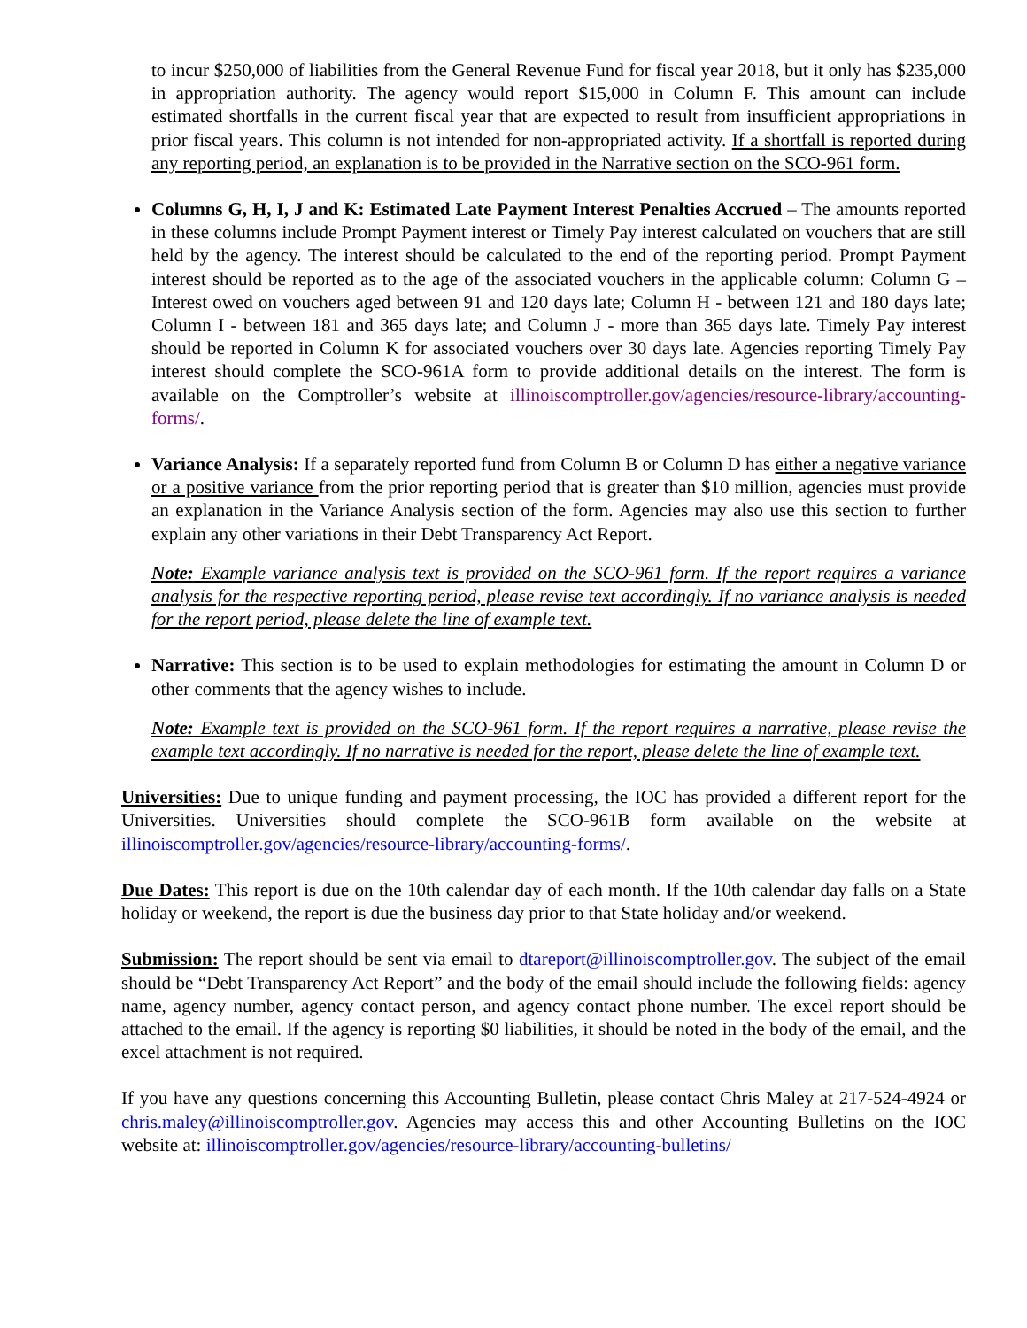to incur $250,000 of liabilities from the General Revenue Fund for fiscal year 2018, but it only has $235,000 in appropriation authority. The agency would report $15,000 in Column F. This amount can include estimated shortfalls in the current fiscal year that are expected to result from insufficient appropriations in prior fiscal years. This column is not intended for non-appropriated activity. If a shortfall is reported during any reporting period, an explanation is to be provided in the Narrative section on the SCO-961 form.
Columns G, H, I, J and K: Estimated Late Payment Interest Penalties Accrued – The amounts reported in these columns include Prompt Payment interest or Timely Pay interest calculated on vouchers that are still held by the agency. The interest should be calculated to the end of the reporting period. Prompt Payment interest should be reported as to the age of the associated vouchers in the applicable column: Column G – Interest owed on vouchers aged between 91 and 120 days late; Column H - between 121 and 180 days late; Column I - between 181 and 365 days late; and Column J - more than 365 days late. Timely Pay interest should be reported in Column K for associated vouchers over 30 days late. Agencies reporting Timely Pay interest should complete the SCO-961A form to provide additional details on the interest. The form is available on the Comptroller’s website at illinoiscomptroller.gov/agencies/resource-library/accounting-forms/.
Variance Analysis: If a separately reported fund from Column B or Column D has either a negative variance or a positive variance from the prior reporting period that is greater than $10 million, agencies must provide an explanation in the Variance Analysis section of the form. Agencies may also use this section to further explain any other variations in their Debt Transparency Act Report.
Note: Example variance analysis text is provided on the SCO-961 form. If the report requires a variance analysis for the respective reporting period, please revise text accordingly. If no variance analysis is needed for the report period, please delete the line of example text.
Narrative: This section is to be used to explain methodologies for estimating the amount in Column D or other comments that the agency wishes to include.
Note: Example text is provided on the SCO-961 form. If the report requires a narrative, please revise the example text accordingly. If no narrative is needed for the report, please delete the line of example text.
Universities: Due to unique funding and payment processing, the IOC has provided a different report for the Universities. Universities should complete the SCO-961B form available on the website at illinoiscomptroller.gov/agencies/resource-library/accounting-forms/.
Due Dates: This report is due on the 10th calendar day of each month. If the 10th calendar day falls on a State holiday or weekend, the report is due the business day prior to that State holiday and/or weekend.
Submission: The report should be sent via email to dtareport@illinoiscomptroller.gov. The subject of the email should be “Debt Transparency Act Report” and the body of the email should include the following fields: agency name, agency number, agency contact person, and agency contact phone number. The excel report should be attached to the email. If the agency is reporting $0 liabilities, it should be noted in the body of the email, and the excel attachment is not required.
If you have any questions concerning this Accounting Bulletin, please contact Chris Maley at 217-524-4924 or chris.maley@illinoiscomptroller.gov. Agencies may access this and other Accounting Bulletins on the IOC website at: illinoiscomptroller.gov/agencies/resource-library/accounting-bulletins/